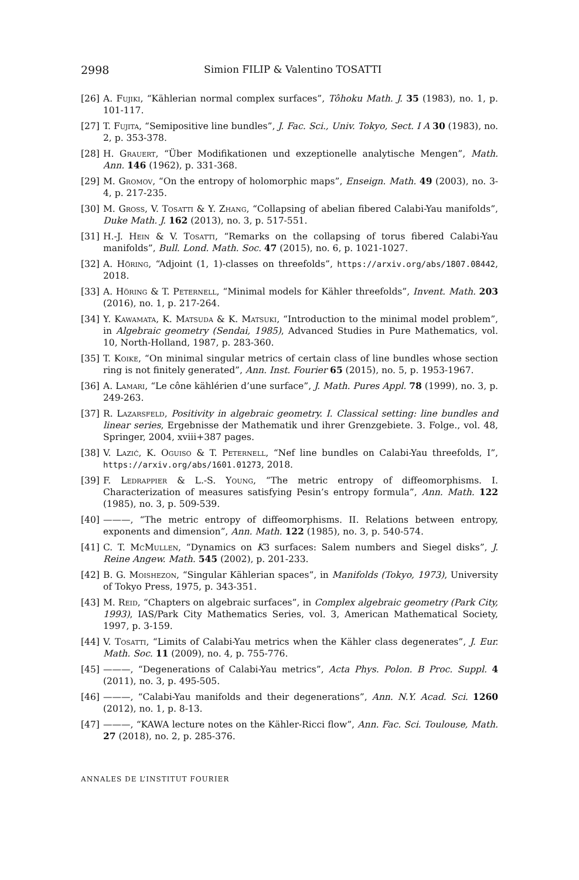2998 Simion FILIP & Valentino TOSATTI
[26] A. Fujiki, “Kählerian normal complex surfaces”, Tôhoku Math. J. 35 (1983), no. 1, p. 101-117.
[27] T. Fujita, “Semipositive line bundles”, J. Fac. Sci., Univ. Tokyo, Sect. I A 30 (1983), no. 2, p. 353-378.
[28] H. Grauert, “Über Modifikationen und exzeptionelle analytische Mengen”, Math. Ann. 146 (1962), p. 331-368.
[29] M. Gromov, “On the entropy of holomorphic maps”, Enseign. Math. 49 (2003), no. 3-4, p. 217-235.
[30] M. Gross, V. Tosatti & Y. Zhang, “Collapsing of abelian fibered Calabi-Yau manifolds”, Duke Math. J. 162 (2013), no. 3, p. 517-551.
[31] H.-J. Hein & V. Tosatti, “Remarks on the collapsing of torus fibered Calabi-Yau manifolds”, Bull. Lond. Math. Soc. 47 (2015), no. 6, p. 1021-1027.
[32] A. Höring, “Adjoint (1, 1)-classes on threefolds”, https://arxiv.org/abs/1807.08442, 2018.
[33] A. Höring & T. Peternell, “Minimal models for Kähler threefolds”, Invent. Math. 203 (2016), no. 1, p. 217-264.
[34] Y. Kawamata, K. Matsuda & K. Matsuki, “Introduction to the minimal model problem”, in Algebraic geometry (Sendai, 1985), Advanced Studies in Pure Mathematics, vol. 10, North-Holland, 1987, p. 283-360.
[35] T. Koike, “On minimal singular metrics of certain class of line bundles whose section ring is not finitely generated”, Ann. Inst. Fourier 65 (2015), no. 5, p. 1953-1967.
[36] A. Lamari, “Le cône kählérien d’une surface”, J. Math. Pures Appl. 78 (1999), no. 3, p. 249-263.
[37] R. Lazarsfeld, Positivity in algebraic geometry. I. Classical setting: line bundles and linear series, Ergebnisse der Mathematik und ihrer Grenzgebiete. 3. Folge., vol. 48, Springer, 2004, xviii+387 pages.
[38] V. Lazić, K. Oguiso & T. Peternell, “Nef line bundles on Calabi-Yau threefolds, I”, https://arxiv.org/abs/1601.01273, 2018.
[39] F. Ledrappier & L.-S. Young, “The metric entropy of diffeomorphisms. I. Characterization of measures satisfying Pesin’s entropy formula”, Ann. Math. 122 (1985), no. 3, p. 509-539.
[40] ———, “The metric entropy of diffeomorphisms. II. Relations between entropy, exponents and dimension”, Ann. Math. 122 (1985), no. 3, p. 540-574.
[41] C. T. McMullen, “Dynamics on K3 surfaces: Salem numbers and Siegel disks”, J. Reine Angew. Math. 545 (2002), p. 201-233.
[42] B. G. Moishezon, “Singular Kählerian spaces”, in Manifolds (Tokyo, 1973), University of Tokyo Press, 1975, p. 343-351.
[43] M. Reid, “Chapters on algebraic surfaces”, in Complex algebraic geometry (Park City, 1993), IAS/Park City Mathematics Series, vol. 3, American Mathematical Society, 1997, p. 3-159.
[44] V. Tosatti, “Limits of Calabi-Yau metrics when the Kähler class degenerates”, J. Eur. Math. Soc. 11 (2009), no. 4, p. 755-776.
[45] ———, “Degenerations of Calabi-Yau metrics”, Acta Phys. Polon. B Proc. Suppl. 4 (2011), no. 3, p. 495-505.
[46] ———, “Calabi-Yau manifolds and their degenerations”, Ann. N.Y. Acad. Sci. 1260 (2012), no. 1, p. 8-13.
[47] ———, “KAWA lecture notes on the Kähler-Ricci flow”, Ann. Fac. Sci. Toulouse, Math. 27 (2018), no. 2, p. 285-376.
ANNALES DE L’INSTITUT FOURIER